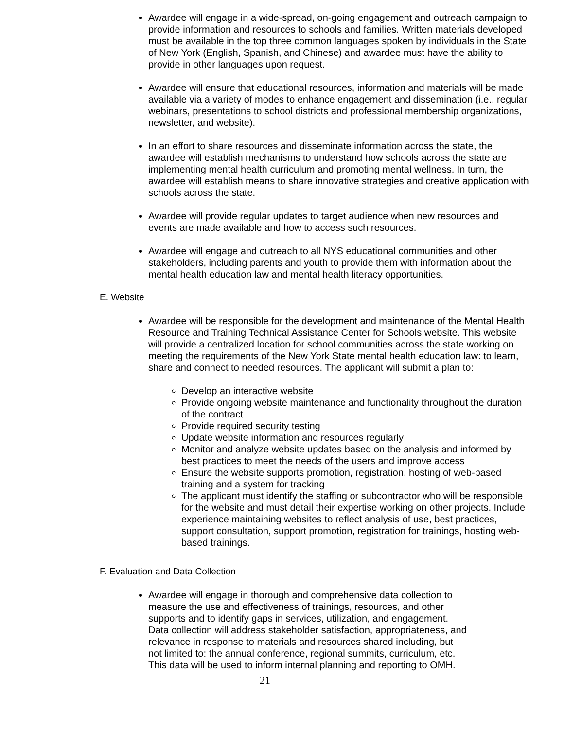Awardee will engage in a wide-spread, on-going engagement and outreach campaign to provide information and resources to schools and families. Written materials developed must be available in the top three common languages spoken by individuals in the State of New York (English, Spanish, and Chinese) and awardee must have the ability to provide in other languages upon request.
Awardee will ensure that educational resources, information and materials will be made available via a variety of modes to enhance engagement and dissemination (i.e., regular webinars, presentations to school districts and professional membership organizations, newsletter, and website).
In an effort to share resources and disseminate information across the state, the awardee will establish mechanisms to understand how schools across the state are implementing mental health curriculum and promoting mental wellness. In turn, the awardee will establish means to share innovative strategies and creative application with schools across the state.
Awardee will provide regular updates to target audience when new resources and events are made available and how to access such resources.
Awardee will engage and outreach to all NYS educational communities and other stakeholders, including parents and youth to provide them with information about the mental health education law and mental health literacy opportunities.
E. Website
Awardee will be responsible for the development and maintenance of the Mental Health Resource and Training Technical Assistance Center for Schools website. This website will provide a centralized location for school communities across the state working on meeting the requirements of the New York State mental health education law: to learn, share and connect to needed resources. The applicant will submit a plan to:
Develop an interactive website
Provide ongoing website maintenance and functionality throughout the duration of the contract
Provide required security testing
Update website information and resources regularly
Monitor and analyze website updates based on the analysis and informed by best practices to meet the needs of the users and improve access
Ensure the website supports promotion, registration, hosting of web-based training and a system for tracking
The applicant must identify the staffing or subcontractor who will be responsible for the website and must detail their expertise working on other projects. Include experience maintaining websites to reflect analysis of use, best practices, support consultation, support promotion, registration for trainings, hosting web-based trainings.
F. Evaluation and Data Collection
Awardee will engage in thorough and comprehensive data collection to measure the use and effectiveness of trainings, resources, and other supports and to identify gaps in services, utilization, and engagement. Data collection will address stakeholder satisfaction, appropriateness, and relevance in response to materials and resources shared including, but not limited to: the annual conference, regional summits, curriculum, etc. This data will be used to inform internal planning and reporting to OMH.
21